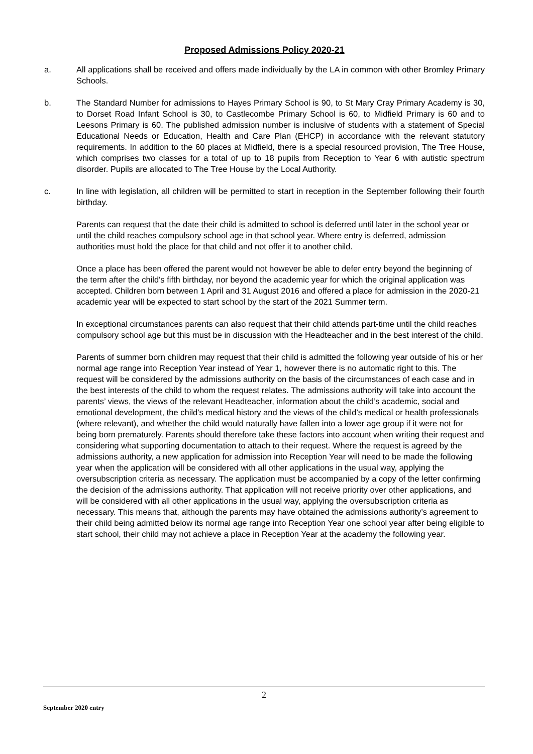Proposed Admissions Policy 2020-21
a. All applications shall be received and offers made individually by the LA in common with other Bromley Primary Schools.
b. The Standard Number for admissions to Hayes Primary School is 90, to St Mary Cray Primary Academy is 30, to Dorset Road Infant School is 30, to Castlecombe Primary School is 60, to Midfield Primary is 60 and to Leesons Primary is 60. The published admission number is inclusive of students with a statement of Special Educational Needs or Education, Health and Care Plan (EHCP) in accordance with the relevant statutory requirements. In addition to the 60 places at Midfield, there is a special resourced provision, The Tree House, which comprises two classes for a total of up to 18 pupils from Reception to Year 6 with autistic spectrum disorder. Pupils are allocated to The Tree House by the Local Authority.
c. In line with legislation, all children will be permitted to start in reception in the September following their fourth birthday.
Parents can request that the date their child is admitted to school is deferred until later in the school year or until the child reaches compulsory school age in that school year. Where entry is deferred, admission authorities must hold the place for that child and not offer it to another child.
Once a place has been offered the parent would not however be able to defer entry beyond the beginning of the term after the child's fifth birthday, nor beyond the academic year for which the original application was accepted. Children born between 1 April and 31 August 2016 and offered a place for admission in the 2020-21 academic year will be expected to start school by the start of the 2021 Summer term.
In exceptional circumstances parents can also request that their child attends part-time until the child reaches compulsory school age but this must be in discussion with the Headteacher and in the best interest of the child.
Parents of summer born children may request that their child is admitted the following year outside of his or her normal age range into Reception Year instead of Year 1, however there is no automatic right to this. The request will be considered by the admissions authority on the basis of the circumstances of each case and in the best interests of the child to whom the request relates. The admissions authority will take into account the parents’ views, the views of the relevant Headteacher, information about the child’s academic, social and emotional development, the child’s medical history and the views of the child’s medical or health professionals (where relevant), and whether the child would naturally have fallen into a lower age group if it were not for being born prematurely. Parents should therefore take these factors into account when writing their request and considering what supporting documentation to attach to their request. Where the request is agreed by the admissions authority, a new application for admission into Reception Year will need to be made the following year when the application will be considered with all other applications in the usual way, applying the oversubscription criteria as necessary. The application must be accompanied by a copy of the letter confirming the decision of the admissions authority. That application will not receive priority over other applications, and will be considered with all other applications in the usual way, applying the oversubscription criteria as necessary. This means that, although the parents may have obtained the admissions authority’s agreement to their child being admitted below its normal age range into Reception Year one school year after being eligible to start school, their child may not achieve a place in Reception Year at the academy the following year.
2
September 2020 entry